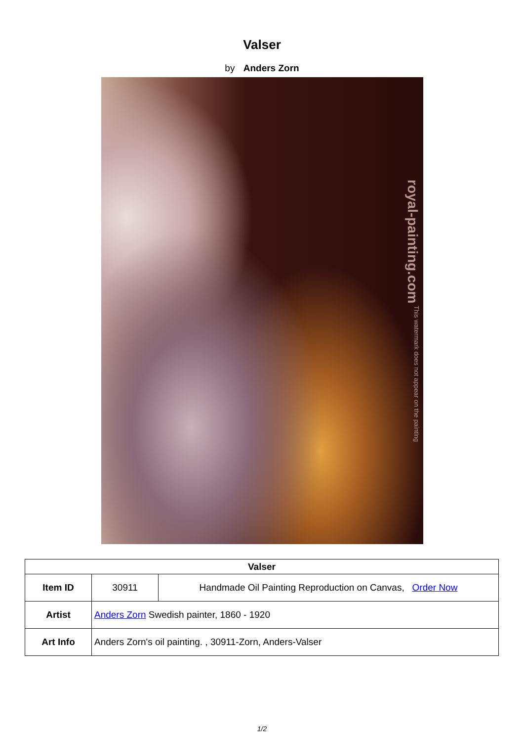Valser
by Anders Zorn
royal-painting.com This watermark does not appear on the painting
| Valser | | |
| --- | --- | --- |
| Item ID | 30911 | Handmade Oil Painting Reproduction on Canvas, Order Now |
| Artist | Anders Zorn Swedish painter, 1860 - 1920 | |
| Art Info | Anders Zorn's oil painting. , 30911-Zorn, Anders-Valser | |
1/2